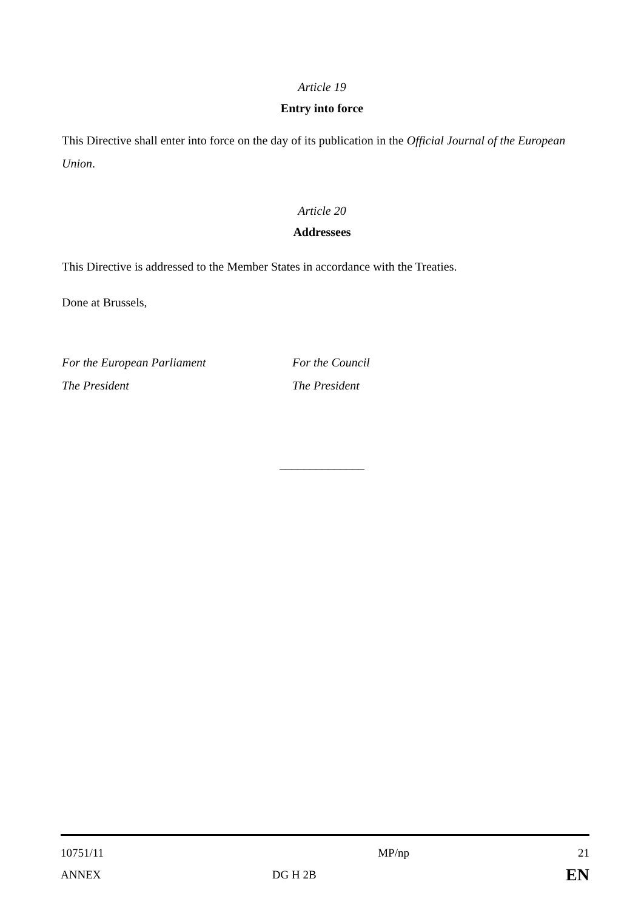Article 19
Entry into force
This Directive shall enter into force on the day of its publication in the Official Journal of the European Union.
Article 20
Addressees
This Directive is addressed to the Member States in accordance with the Treaties.
Done at Brussels,
For the European Parliament
The President
For the Council
The President
______________
| 10751/11 | | MP/np | 21 |
| ANNEX | DG H 2B | | EN |